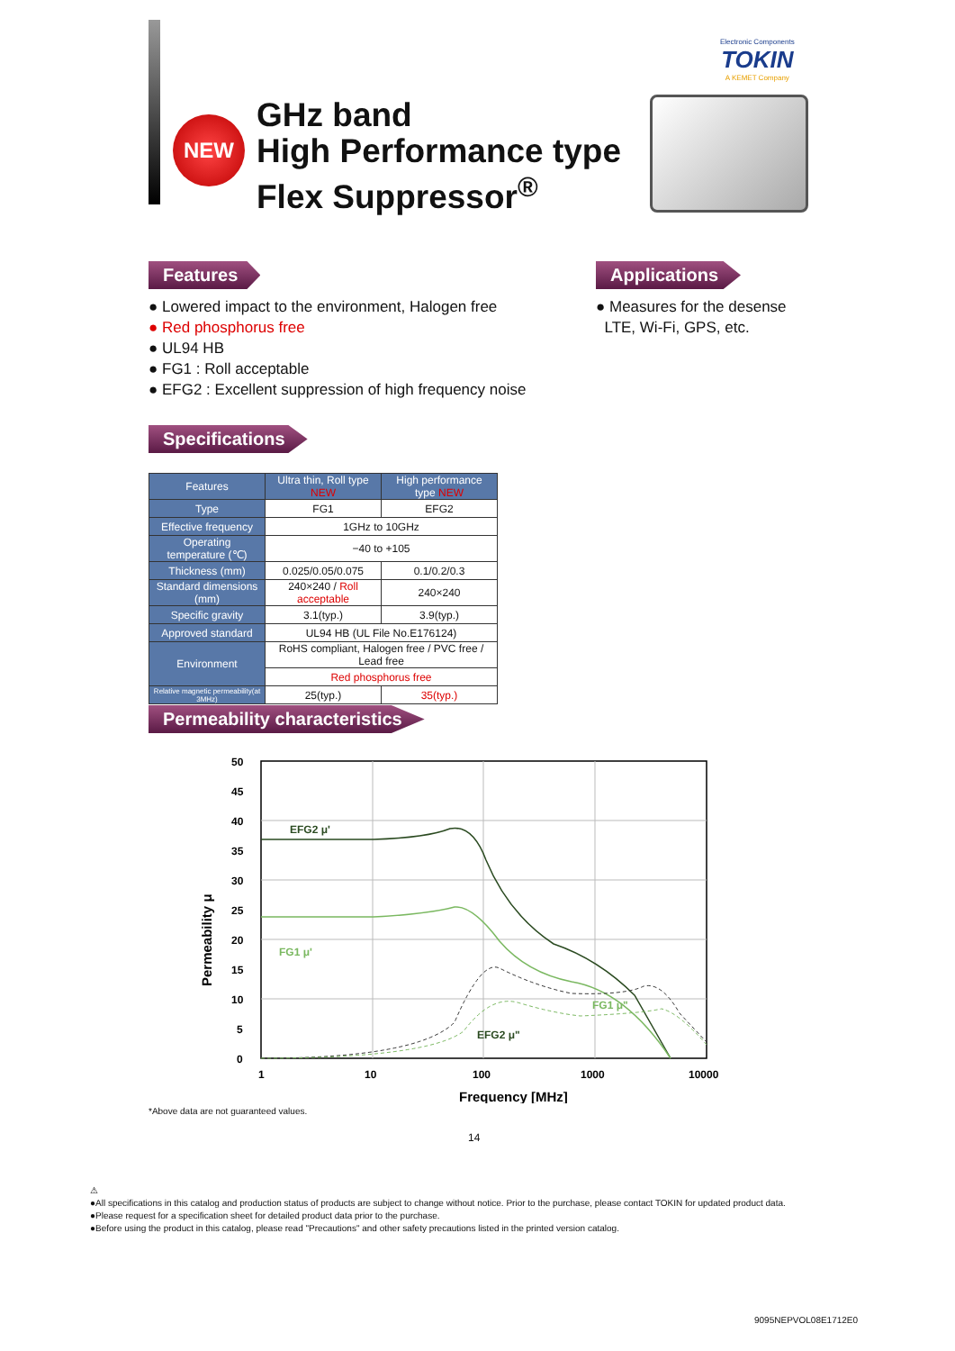Electronic Components
TOKIN
A KEMET Company
NEW
GHz band
High Performance type
Flex Suppressor<sup>®</sup>
Features
● Lowered impact to the environment, Halogen free
● Red phosphorus free
● UL94 HB
● FG1 : Roll acceptable
● EFG2 : Excellent suppression of high frequency noise
Applications
● Measures for the desense
LTE, Wi-Fi, GPS, etc.
Specifications
| Features | Ultra thin, Roll type NEW | High performance type NEW |
| --- | --- | --- |
| Type | FG1 | EFG2 |
| Effective frequency | 1GHz to 10GHz | |
| Operating temperature (℃) | −40 to +105 | |
| Thickness (mm) | 0.025/0.05/0.075 | 0.1/0.2/0.3 |
| Standard dimensions (mm) | 240×240 / Roll acceptable | 240×240 |
| Specific gravity | 3.1(typ.) | 3.9(typ.) |
| Approved standard | UL94 HB (UL File No.E176124) | |
| Environment | RoHS compliant, Halogen free / PVC free / Lead free | |
| | Red phosphorus free | |
| Relative magnetic permeability(at 3MHz) | 25(typ.) | 35(typ.) |
Permeability characteristics
50
45
40
35
30
25
20
15
10
5
0
1
10
100
1000
10000
Frequency [MHz]
Permeability μ
EFG2 μ'
FG1 μ'
EFG2 μ"
FG1 μ"
*Above data are not guaranteed values.
14
⚠
●All specifications in this catalog and production status of products are subject to change without notice. Prior to the purchase, please contact TOKIN for updated product data.
●Please request for a specification sheet for detailed product data prior to the purchase.
●Before using the product in this catalog, please read "Precautions" and other safety precautions listed in the printed version catalog.
9095NEPVOL08E1712E0